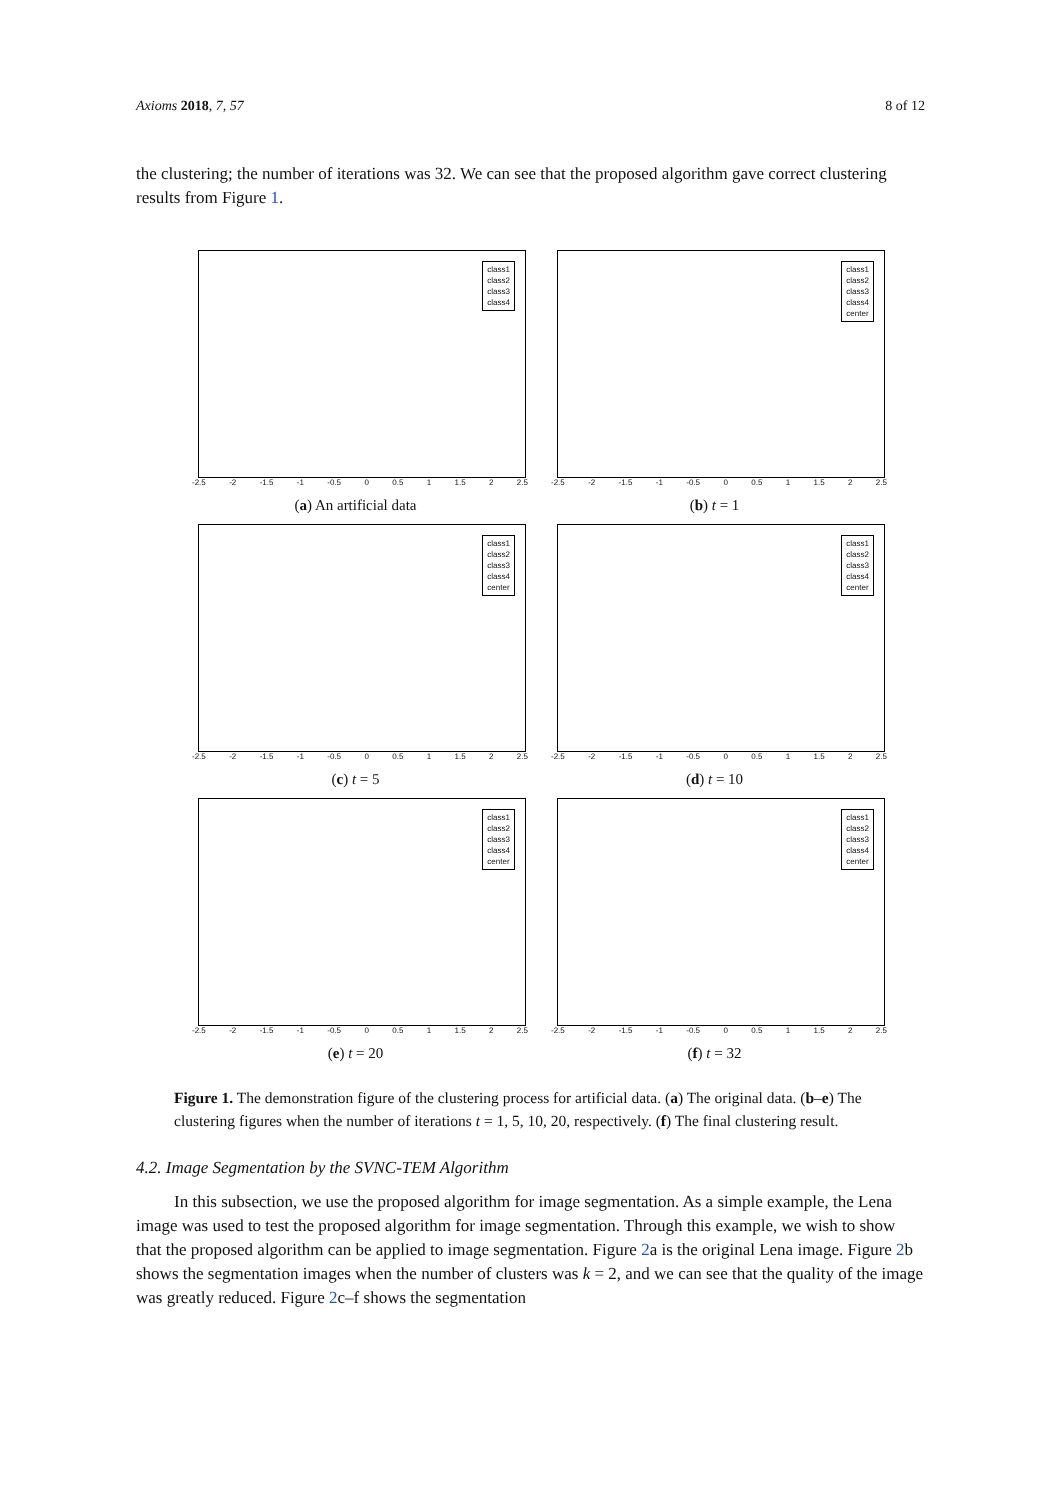Axioms 2018, 7, 57 8 of 12
the clustering; the number of iterations was 32. We can see that the proposed algorithm gave correct clustering results from Figure 1.
class1
class2
class3
class4
-2.5 -2 -1.5 -1 -0.5 0 0.5 1 1.5 2 2.5
(a) An artificial data
class1
class2
class3
class4
center
-2.5 -2 -1.5 -1 -0.5 0 0.5 1 1.5 2 2.5
(b) t = 1
class1
class2
class3
class4
center
-2.5 -2 -1.5 -1 -0.5 0 0.5 1 1.5 2 2.5
(c) t = 5
class1
class2
class3
class4
center
-2.5 -2 -1.5 -1 -0.5 0 0.5 1 1.5 2 2.5
(d) t = 10
class1
class2
class3
class4
center
-2.5 -2 -1.5 -1 -0.5 0 0.5 1 1.5 2 2.5
(e) t = 20
class1
class2
class3
class4
center
-2.5 -2 -1.5 -1 -0.5 0 0.5 1 1.5 2 2.5
(f) t = 32
Figure 1. The demonstration figure of the clustering process for artificial data. (a) The original data. (b–e) The clustering figures when the number of iterations t = 1, 5, 10, 20, respectively. (f) The final clustering result.
4.2. Image Segmentation by the SVNC-TEM Algorithm
In this subsection, we use the proposed algorithm for image segmentation. As a simple example, the Lena image was used to test the proposed algorithm for image segmentation. Through this example, we wish to show that the proposed algorithm can be applied to image segmentation. Figure 2a is the original Lena image. Figure 2b shows the segmentation images when the number of clusters was k = 2, and we can see that the quality of the image was greatly reduced. Figure 2c–f shows the segmentation